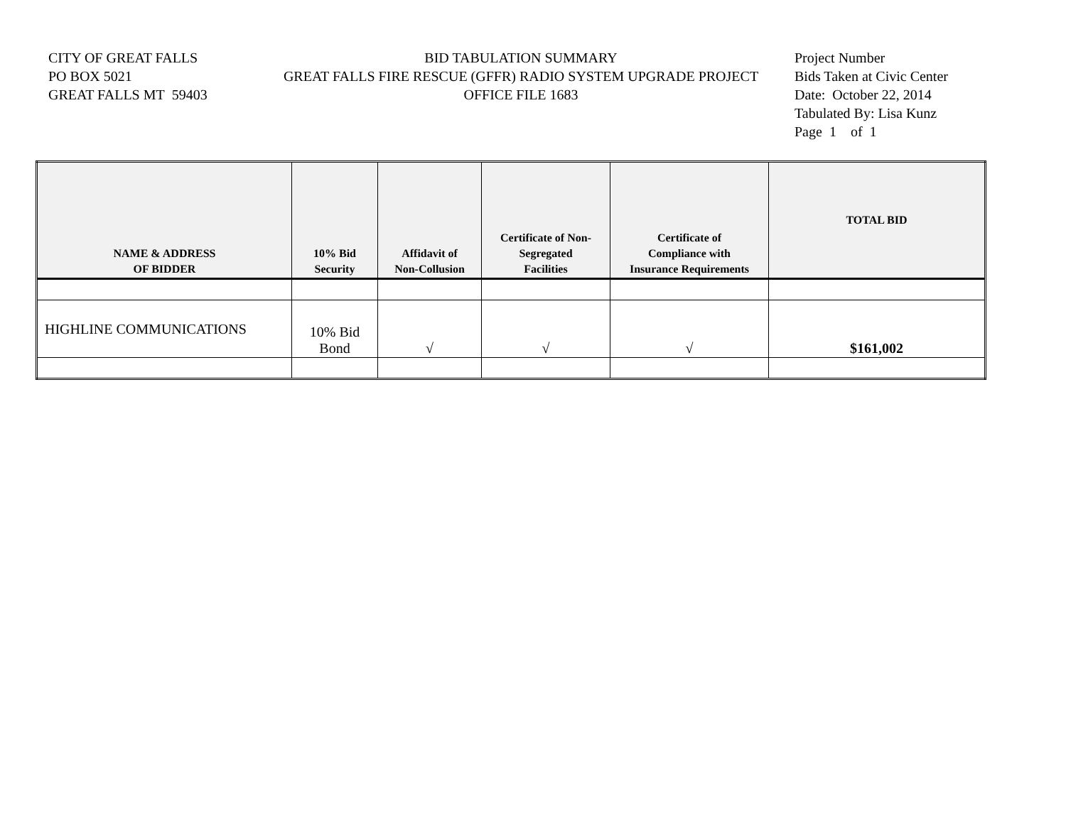CITY OF GREAT FALLS
PO BOX 5021
GREAT FALLS MT 59403
BID TABULATION SUMMARY
GREAT FALLS FIRE RESCUE (GFFR) RADIO SYSTEM UPGRADE PROJECT
OFFICE FILE 1683
Project Number
Bids Taken at Civic Center
Date: October 22, 2014
Tabulated By: Lisa Kunz
Page 1 of 1
| NAME & ADDRESS OF BIDDER | 10% Bid Security | Affidavit of Non-Collusion | Certificate of Non- Segregated Facilities | Certificate of Compliance with Insurance Requirements | TOTAL BID |
| --- | --- | --- | --- | --- | --- |
| HIGHLINE COMMUNICATIONS | 10% Bid Bond | √ | √ | √ | $161,002 |